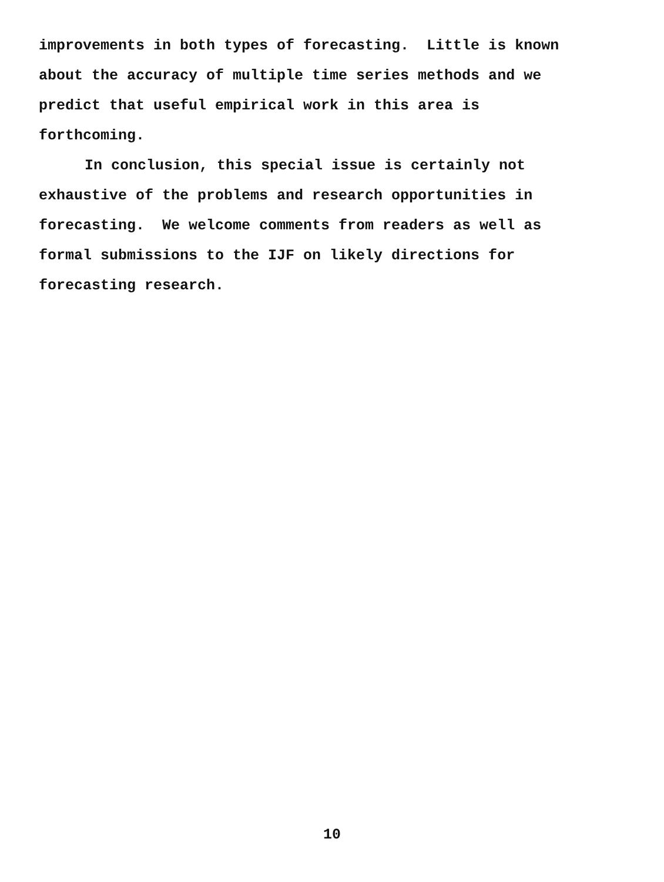improvements in both types of forecasting. Little is known about the accuracy of multiple time series methods and we predict that useful empirical work in this area is forthcoming.
In conclusion, this special issue is certainly not exhaustive of the problems and research opportunities in forecasting. We welcome comments from readers as well as formal submissions to the IJF on likely directions for forecasting research.
10